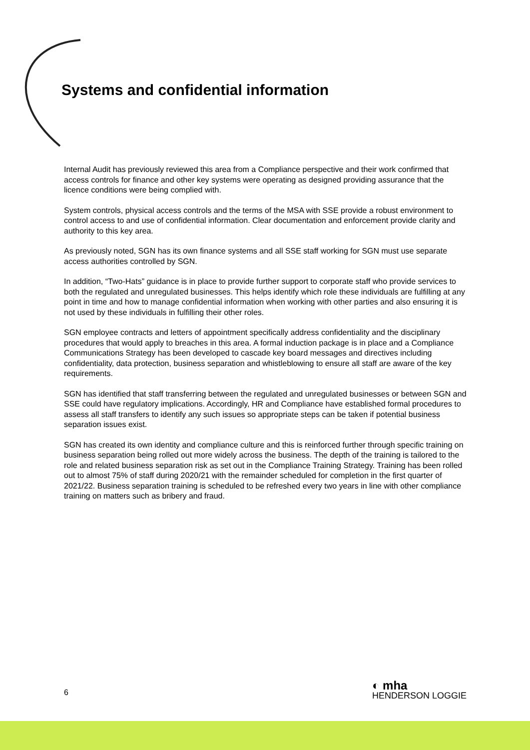Systems and confidential information
Internal Audit has previously reviewed this area from a Compliance perspective and their work confirmed that access controls for finance and other key systems were operating as designed providing assurance that the licence conditions were being complied with.
System controls, physical access controls and the terms of the MSA with SSE provide a robust environment to control access to and use of confidential information. Clear documentation and enforcement provide clarity and authority to this key area.
As previously noted, SGN has its own finance systems and all SSE staff working for SGN must use separate access authorities controlled by SGN.
In addition, “Two-Hats” guidance is in place to provide further support to corporate staff who provide services to both the regulated and unregulated businesses. This helps identify which role these individuals are fulfilling at any point in time and how to manage confidential information when working with other parties and also ensuring it is not used by these individuals in fulfilling their other roles.
SGN employee contracts and letters of appointment specifically address confidentiality and the disciplinary procedures that would apply to breaches in this area. A formal induction package is in place and a Compliance Communications Strategy has been developed to cascade key board messages and directives including confidentiality, data protection, business separation and whistleblowing to ensure all staff are aware of the key requirements.
SGN has identified that staff transferring between the regulated and unregulated businesses or between SGN and SSE could have regulatory implications. Accordingly, HR and Compliance have established formal procedures to assess all staff transfers to identify any such issues so appropriate steps can be taken if potential business separation issues exist.
SGN has created its own identity and compliance culture and this is reinforced further through specific training on business separation being rolled out more widely across the business. The depth of the training is tailored to the role and related business separation risk as set out in the Compliance Training Strategy. Training has been rolled out to almost 75% of staff during 2020/21 with the remainder scheduled for completion in the first quarter of 2021/22. Business separation training is scheduled to be refreshed every two years in line with other compliance training on matters such as bribery and fraud.
6
◐ mha
HENDERSON LOGGIE